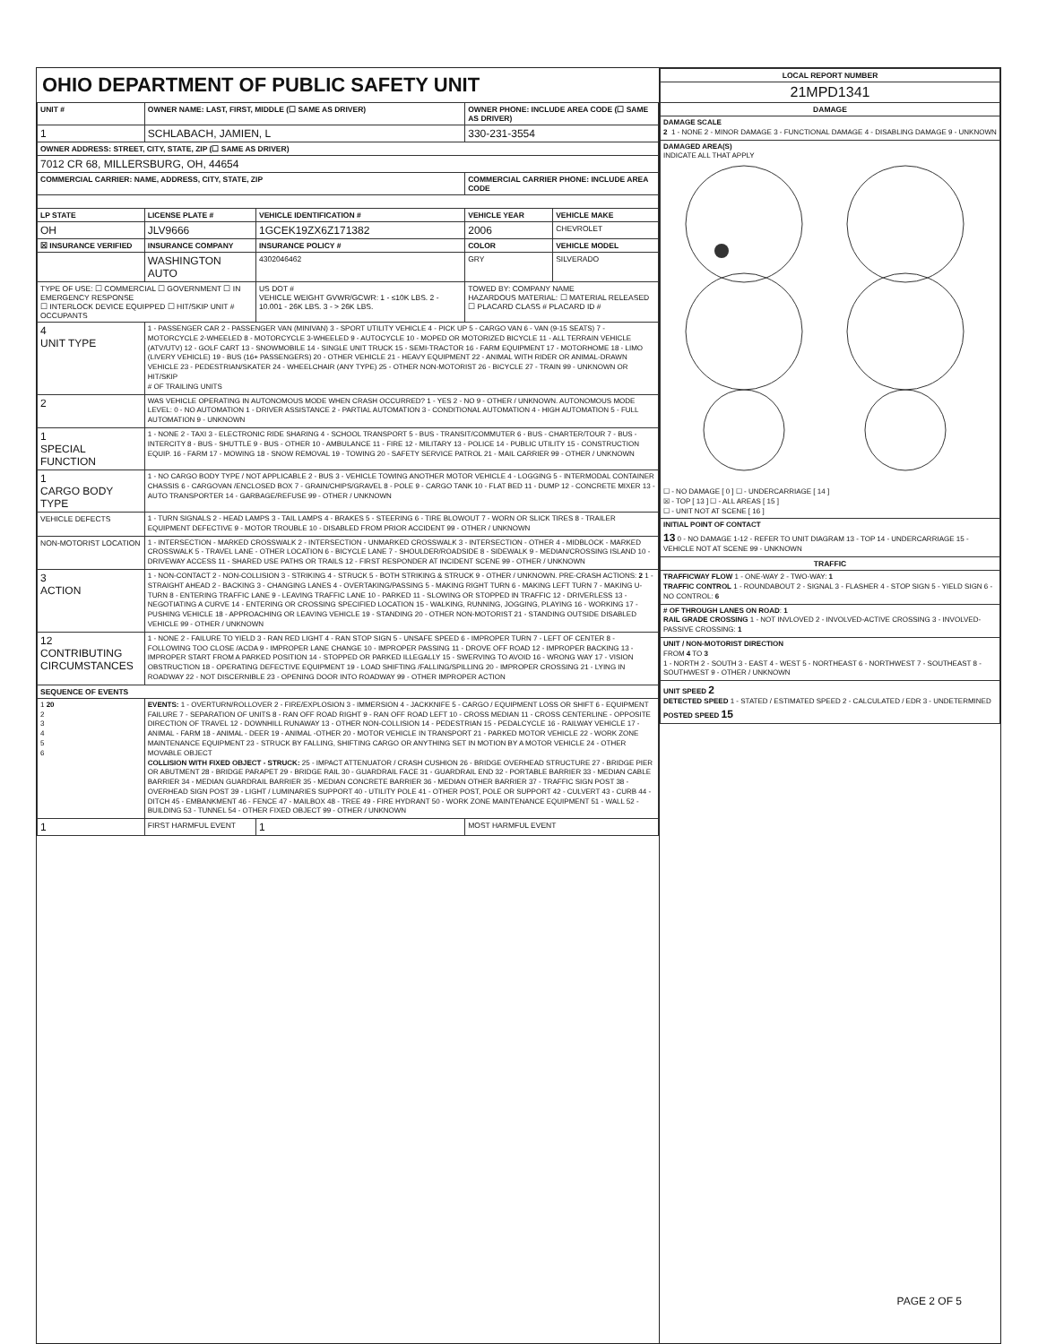OHIO DEPARTMENT OF PUBLIC SAFETY UNIT
| UNIT # | OWNER NAME: LAST, FIRST, MIDDLE (☐ SAME AS DRIVER) | | | OWNER PHONE: INCLUDE AREA CODE (☐ SAME AS DRIVER) | |
| --- | --- | --- | --- | --- | --- |
| 1 | SCHLABACH, JAMIEN, L | | | 330-231-3554 | |
| OWNER ADDRESS: STREET, CITY, STATE, ZIP (☐ SAME AS DRIVER) | | | | | |
| 7012 CR 68, MILLERSBURG, OH, 44654 | | | | | |
| COMMERCIAL CARRIER: NAME, ADDRESS, CITY, STATE, ZIP | | | | COMMERCIAL CARRIER PHONE: INCLUDE AREA CODE | |
| LP STATE | LICENSE PLATE # | VEHICLE IDENTIFICATION # | | VEHICLE YEAR | VEHICLE MAKE |
| OH | JLV9666 | 1GCEK19ZX6Z171382 | | 2006 | CHEVROLET |
| ☒ INSURANCE VERIFIED | INSURANCE COMPANY | INSURANCE POLICY # | | COLOR | VEHICLE MODEL |
| | WASHINGTON AUTO | 4302046462 | | GRY | SILVERADO |
| TYPE OF USE: ☐ COMMERCIAL ☐ GOVERNMENT ☐ IN EMERGENCY RESPONSE ☐ INTERLOCK DEVICE EQUIPPED ☐ HIT/SKIP UNIT # OCCUPANTS | | US DOT # VEHICLE WEIGHT GVWR/GCWR: 1 - ≤10K LBS. 2 - 10.001 - 26K LBS. 3 - > 26K LBS. | | TOWED BY: COMPANY NAME HAZARDOUS MATERIAL: ☐ MATERIAL RELEASED ☐ PLACARD CLASS # PLACARD ID # | |
| 4 UNIT TYPE | 1 - PASSENGER CAR 2 - PASSENGER VAN (MINIVAN) 3 - SPORT UTILITY VEHICLE 4 - PICK UP 5 - CARGO VAN 6 - VAN (9-15 SEATS) 7 - MOTORCYCLE 2-WHEELED 8 - MOTORCYCLE 3-WHEELED 9 - AUTOCYCLE 10 - MOPED OR MOTORIZED BICYCLE 11 - ALL TERRAIN VEHICLE (ATV/UTV) 12 - GOLF CART 13 - SNOWMOBILE 14 - SINGLE UNIT TRUCK 15 - SEMI-TRACTOR 16 - FARM EQUIPMENT 17 - MOTORHOME 18 - LIMO (LIVERY VEHICLE) 19 - BUS (16+ PASSENGERS) 20 - OTHER VEHICLE 21 - HEAVY EQUIPMENT 22 - ANIMAL WITH RIDER OR ANIMAL-DRAWN VEHICLE 23 - PEDESTRIAN/SKATER 24 - WHEELCHAIR (ANY TYPE) 25 - OTHER NON-MOTORIST 26 - BICYCLE 27 - TRAIN 99 - UNKNOWN OR HIT/SKIP # OF TRAILING UNITS | | | | |
| 2 | WAS VEHICLE OPERATING IN AUTONOMOUS MODE WHEN CRASH OCCURRED? 1 - YES 2 - NO 9 - OTHER / UNKNOWN. AUTONOMOUS MODE LEVEL: 0 - NO AUTOMATION 1 - DRIVER ASSISTANCE 2 - PARTIAL AUTOMATION 3 - CONDITIONAL AUTOMATION 4 - HIGH AUTOMATION 5 - FULL AUTOMATION 9 - UNKNOWN | | | | |
| 1 SPECIAL FUNCTION | 1 - NONE 2 - TAXI 3 - ELECTRONIC RIDE SHARING 4 - SCHOOL TRANSPORT 5 - BUS - TRANSIT/COMMUTER 6 - BUS - CHARTER/TOUR 7 - BUS - INTERCITY 8 - BUS - SHUTTLE 9 - BUS - OTHER 10 - AMBULANCE 11 - FIRE 12 - MILITARY 13 - POLICE 14 - PUBLIC UTILITY 15 - CONSTRUCTION EQUIP. 16 - FARM 17 - MOWING 18 - SNOW REMOVAL 19 - TOWING 20 - SAFETY SERVICE PATROL 21 - MAIL CARRIER 99 - OTHER / UNKNOWN | | | | |
| 1 CARGO BODY TYPE | 1 - NO CARGO BODY TYPE / NOT APPLICABLE 2 - BUS 3 - VEHICLE TOWING ANOTHER MOTOR VEHICLE 4 - LOGGING 5 - INTERMODAL CONTAINER CHASSIS 6 - CARGOVAN /ENCLOSED BOX 7 - GRAIN/CHIPS/GRAVEL 8 - POLE 9 - CARGO TANK 10 - FLAT BED 11 - DUMP 12 - CONCRETE MIXER 13 - AUTO TRANSPORTER 14 - GARBAGE/REFUSE 99 - OTHER / UNKNOWN | | | | |
| VEHICLE DEFECTS | 1 - TURN SIGNALS 2 - HEAD LAMPS 3 - TAIL LAMPS 4 - BRAKES 5 - STEERING 6 - TIRE BLOWOUT 7 - WORN OR SLICK TIRES 8 - TRAILER EQUIPMENT DEFECTIVE 9 - MOTOR TROUBLE 10 - DISABLED FROM PRIOR ACCIDENT 99 - OTHER / UNKNOWN | | | | |
| NON-MOTORIST LOCATION | 1 - INTERSECTION - MARKED CROSSWALK 2 - INTERSECTION - UNMARKED CROSSWALK 3 - INTERSECTION - OTHER 4 - MIDBLOCK - MARKED CROSSWALK 5 - TRAVEL LANE - OTHER LOCATION 6 - BICYCLE LANE 7 - SHOULDER/ROADSIDE 8 - SIDEWALK 9 - MEDIAN/CROSSING ISLAND 10 - DRIVEWAY ACCESS 11 - SHARED USE PATHS OR TRAILS 12 - FIRST RESPONDER AT INCIDENT SCENE 99 - OTHER / UNKNOWN | | | | |
| 3 ACTION | 1 - NON-CONTACT 2 - NON-COLLISION 3 - STRIKING 4 - STRUCK 5 - BOTH STRIKING & STRUCK 9 - OTHER / UNKNOWN. PRE-CRASH ACTIONS: 2 1 - STRAIGHT AHEAD 2 - BACKING 3 - CHANGING LANES 4 - OVERTAKING/PASSING 5 - MAKING RIGHT TURN 6 - MAKING LEFT TURN 7 - MAKING U-TURN 8 - ENTERING TRAFFIC LANE 9 - LEAVING TRAFFIC LANE 10 - PARKED 11 - SLOWING OR STOPPED IN TRAFFIC 12 - DRIVERLESS 13 - NEGOTIATING A CURVE 14 - ENTERING OR CROSSING SPECIFIED LOCATION 15 - WALKING, RUNNING, JOGGING, PLAYING 16 - WORKING 17 - PUSHING VEHICLE 18 - APPROACHING OR LEAVING VEHICLE 19 - STANDING 20 - OTHER NON-MOTORIST 21 - STANDING OUTSIDE DISABLED VEHICLE 99 - OTHER / UNKNOWN | | | | |
| 12 CONTRIBUTING CIRCUMSTANCES | 1 - NONE 2 - FAILURE TO YIELD 3 - RAN RED LIGHT 4 - RAN STOP SIGN 5 - UNSAFE SPEED 6 - IMPROPER TURN 7 - LEFT OF CENTER 8 - FOLLOWING TOO CLOSE /ACDA 9 - IMPROPER LANE CHANGE 10 - IMPROPER PASSING 11 - DROVE OFF ROAD 12 - IMPROPER BACKING 13 - IMPROPER START FROM A PARKED POSITION 14 - STOPPED OR PARKED ILLEGALLY 15 - SWERVING TO AVOID 16 - WRONG WAY 17 - VISION OBSTRUCTION 18 - OPERATING DEFECTIVE EQUIPMENT 19 - LOAD SHIFTING /FALLING/SPILLING 20 - IMPROPER CROSSING 21 - LYING IN ROADWAY 22 - NOT DISCERNIBLE 23 - OPENING DOOR INTO ROADWAY 99 - OTHER IMPROPER ACTION | | | | |
| SEQUENCE OF EVENTS | | | | | |
| 1 20 2 3 4 5 6 | EVENTS: 1 - OVERTURN/ROLLOVER 2 - FIRE/EXPLOSION 3 - IMMERSION 4 - JACKKNIFE 5 - CARGO / EQUIPMENT LOSS OR SHIFT 6 - EQUIPMENT FAILURE 7 - SEPARATION OF UNITS 8 - RAN OFF ROAD RIGHT 9 - RAN OFF ROAD LEFT 10 - CROSS MEDIAN 11 - CROSS CENTERLINE - OPPOSITE DIRECTION OF TRAVEL 12 - DOWNHILL RUNAWAY 13 - OTHER NON-COLLISION 14 - PEDESTRIAN 15 - PEDALCYCLE 16 - RAILWAY VEHICLE 17 - ANIMAL - FARM 18 - ANIMAL - DEER 19 - ANIMAL -OTHER 20 - MOTOR VEHICLE IN TRANSPORT 21 - PARKED MOTOR VEHICLE 22 - WORK ZONE MAINTENANCE EQUIPMENT 23 - STRUCK BY FALLING, SHIFTING CARGO OR ANYTHING SET IN MOTION BY A MOTOR VEHICLE 24 - OTHER MOVABLE OBJECT COLLISION WITH FIXED OBJECT - STRUCK: 25 - IMPACT ATTENUATOR / CRASH CUSHION 26 - BRIDGE OVERHEAD STRUCTURE 27 - BRIDGE PIER OR ABUTMENT 28 - BRIDGE PARAPET 29 - BRIDGE RAIL 30 - GUARDRAIL FACE 31 - GUARDRAIL END 32 - PORTABLE BARRIER 33 - MEDIAN CABLE BARRIER 34 - MEDIAN GUARDRAIL BARRIER 35 - MEDIAN CONCRETE BARRIER 36 - MEDIAN OTHER BARRIER 37 - TRAFFIC SIGN POST 38 - OVERHEAD SIGN POST 39 - LIGHT / LUMINARIES SUPPORT 40 - UTILITY POLE 41 - OTHER POST, POLE OR SUPPORT 42 - CULVERT 43 - CURB 44 - DITCH 45 - EMBANKMENT 46 - FENCE 47 - MAILBOX 48 - TREE 49 - FIRE HYDRANT 50 - WORK ZONE MAINTENANCE EQUIPMENT 51 - WALL 52 - BUILDING 53 - TUNNEL 54 - OTHER FIXED OBJECT 99 - OTHER / UNKNOWN | | | | |
| 1 | FIRST HARMFUL EVENT | | 1 | MOST HARMFUL EVENT | |
| LOCAL REPORT NUMBER |
| --- |
| 21MPD1341 |
| DAMAGE |
| DAMAGE SCALE 2 1 - NONE 2 - MINOR DAMAGE 3 - FUNCTIONAL DAMAGE 4 - DISABLING DAMAGE 9 - UNKNOWN |
| DAMAGED AREA(S) INDICATE ALL THAT APPLY ☐ - NO DAMAGE [ 0 ] ☐ - UNDERCARRIAGE [ 14 ] ☒ - TOP [ 13 ] ☐ - ALL AREAS [ 15 ] ☐ - UNIT NOT AT SCENE [ 16 ] |
| INITIAL POINT OF CONTACT 13 0 - NO DAMAGE 1-12 - REFER TO UNIT DIAGRAM 13 - TOP 14 - UNDERCARRIAGE 15 - VEHICLE NOT AT SCENE 99 - UNKNOWN |
| TRAFFIC |
| TRAFFICWAY FLOW 1 - ONE-WAY 2 - TWO-WAY: 1 TRAFFIC CONTROL 1 - ROUNDABOUT 2 - SIGNAL 3 - FLASHER 4 - STOP SIGN 5 - YIELD SIGN 6 - NO CONTROL: 6 |
| # OF THROUGH LANES ON ROAD : 1 RAIL GRADE CROSSING 1 - NOT INVLOVED 2 - INVOLVED-ACTIVE CROSSING 3 - INVOLVED-PASSIVE CROSSING: 1 |
| UNIT / NON-MOTORIST DIRECTION FROM 4 TO 3 1 - NORTH 2 - SOUTH 3 - EAST 4 - WEST 5 - NORTHEAST 6 - NORTHWEST 7 - SOUTHEAST 8 - SOUTHWEST 9 - OTHER / UNKNOWN |
| UNIT SPEED 2 DETECTED SPEED 1 - STATED / ESTIMATED SPEED 2 - CALCULATED / EDR 3 - UNDETERMINED POSTED SPEED 15 |
PAGE 2 OF 5